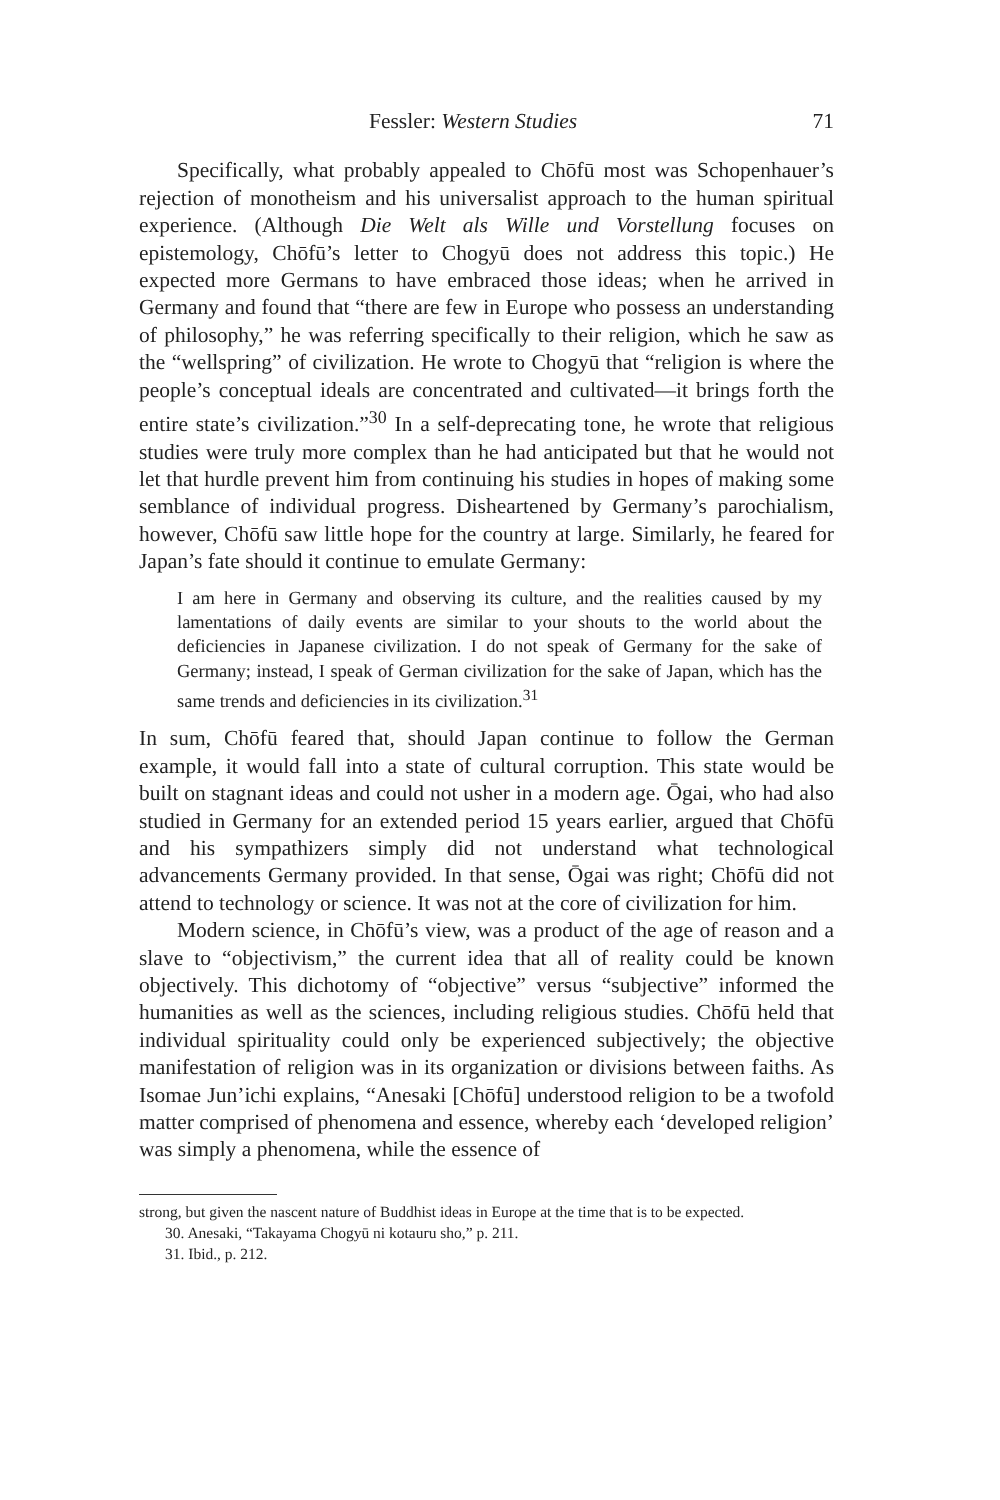Fessler: Western Studies 71
Specifically, what probably appealed to Chōfū most was Schopenhauer’s rejection of monotheism and his universalist approach to the human spiritual experience. (Although Die Welt als Wille und Vorstellung focuses on epistemology, Chōfū’s letter to Chogyū does not address this topic.) He expected more Germans to have embraced those ideas; when he arrived in Germany and found that “there are few in Europe who possess an understanding of philosophy,” he was referring specifically to their religion, which he saw as the “wellspring” of civilization. He wrote to Chogyū that “religion is where the people’s conceptual ideals are concentrated and cultivated—it brings forth the entire state’s civilization.”<sup>30</sup> In a self-deprecating tone, he wrote that religious studies were truly more complex than he had anticipated but that he would not let that hurdle prevent him from continuing his studies in hopes of making some semblance of individual progress. Disheartened by Germany’s parochialism, however, Chōfū saw little hope for the country at large. Similarly, he feared for Japan’s fate should it continue to emulate Germany:
I am here in Germany and observing its culture, and the realities caused by my lamentations of daily events are similar to your shouts to the world about the deficiencies in Japanese civilization. I do not speak of Germany for the sake of Germany; instead, I speak of German civilization for the sake of Japan, which has the same trends and deficiencies in its civilization.<sup>31</sup>
In sum, Chōfū feared that, should Japan continue to follow the German example, it would fall into a state of cultural corruption. This state would be built on stagnant ideas and could not usher in a modern age. Ōgai, who had also studied in Germany for an extended period 15 years earlier, argued that Chōfū and his sympathizers simply did not understand what technological advancements Germany provided. In that sense, Ōgai was right; Chōfū did not attend to technology or science. It was not at the core of civilization for him.
Modern science, in Chōfū’s view, was a product of the age of reason and a slave to “objectivism,” the current idea that all of reality could be known objectively. This dichotomy of “objective” versus “subjective” informed the humanities as well as the sciences, including religious studies. Chōfū held that individual spirituality could only be experienced subjectively; the objective manifestation of religion was in its organization or divisions between faiths. As Isomae Jun’ichi explains, “Anesaki [Chōfū] understood religion to be a twofold matter comprised of phenomena and essence, whereby each ‘developed religion’ was simply a phenomena, while the essence of
strong, but given the nascent nature of Buddhist ideas in Europe at the time that is to be expected.
30. Anesaki, “Takayama Chogyū ni kotauru sho,” p. 211.
31. Ibid., p. 212.